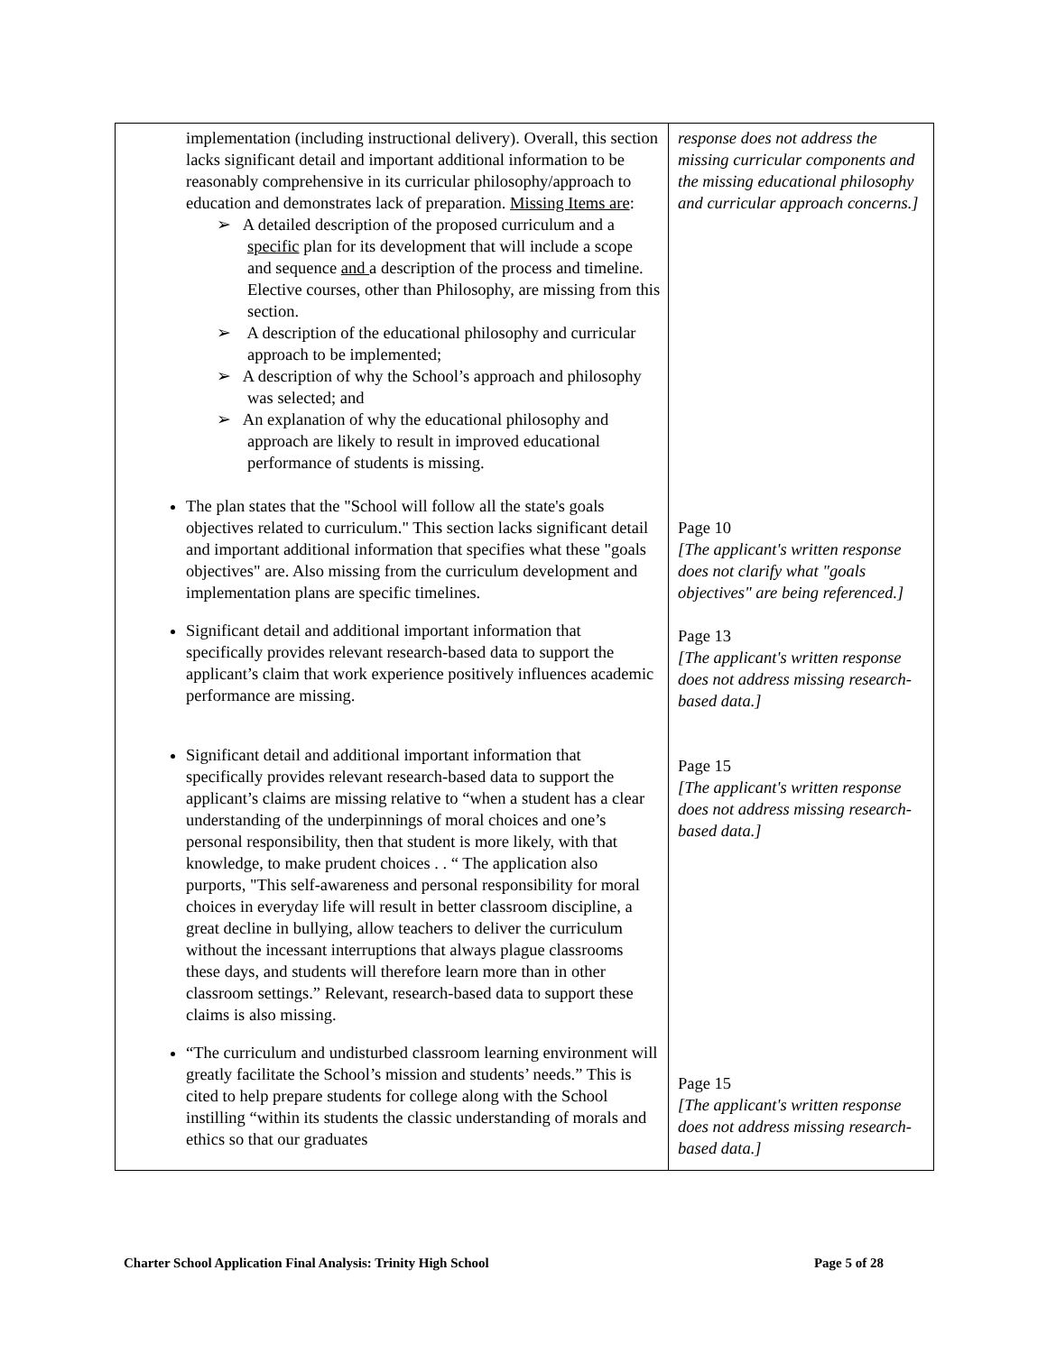| implementation (including instructional delivery). Overall, this section lacks significant detail and important additional information to be reasonably comprehensive in its curricular philosophy/approach to education and demonstrates lack of preparation. Missing Items are : ➢ A detailed description of the proposed curriculum and a specific plan for its development that will include a scope and sequence and a description of the process and timeline. Elective courses, other than Philosophy, are missing from this section. ➢ A description of the educational philosophy and curricular approach to be implemented; ➢ A description of why the School’s approach and philosophy was selected; and ➢ An explanation of why the educational philosophy and approach are likely to result in improved educational performance of students is missing. The plan states that the "School will follow all the state's goals objectives related to curriculum." This section lacks significant detail and important additional information that specifies what these "goals objectives" are. Also missing from the curriculum development and implementation plans are specific timelines. Significant detail and additional important information that specifically provides relevant research-based data to support the applicant’s claim that work experience positively influences academic performance are missing. Significant detail and additional important information that specifically provides relevant research-based data to support the applicant’s claims are missing relative to “when a student has a clear understanding of the underpinnings of moral choices and one’s personal responsibility, then that student is more likely, with that knowledge, to make prudent choices . . “ The application also purports, "This self-awareness and personal responsibility for moral choices in everyday life will result in better classroom discipline, a great decline in bullying, allow teachers to deliver the curriculum without the incessant interruptions that always plague classrooms these days, and students will therefore learn more than in other classroom settings.” Relevant, research-based data to support these claims is also missing. “The curriculum and undisturbed classroom learning environment will greatly facilitate the School’s mission and students’ needs.” This is cited to help prepare students for college along with the School instilling “within its students the classic understanding of morals and ethics so that our graduates | response does not address the missing curricular components and the missing educational philosophy and curricular approach concerns.] Page 10 [The applicant's written response does not clarify what "goals objectives" are being referenced.] Page 13 [The applicant's written response does not address missing research-based data.] Page 15 [The applicant's written response does not address missing research-based data.] Page 15 [The applicant's written response does not address missing research-based data.] |
Charter School Application Final Analysis: Trinity High School Page 5 of 28